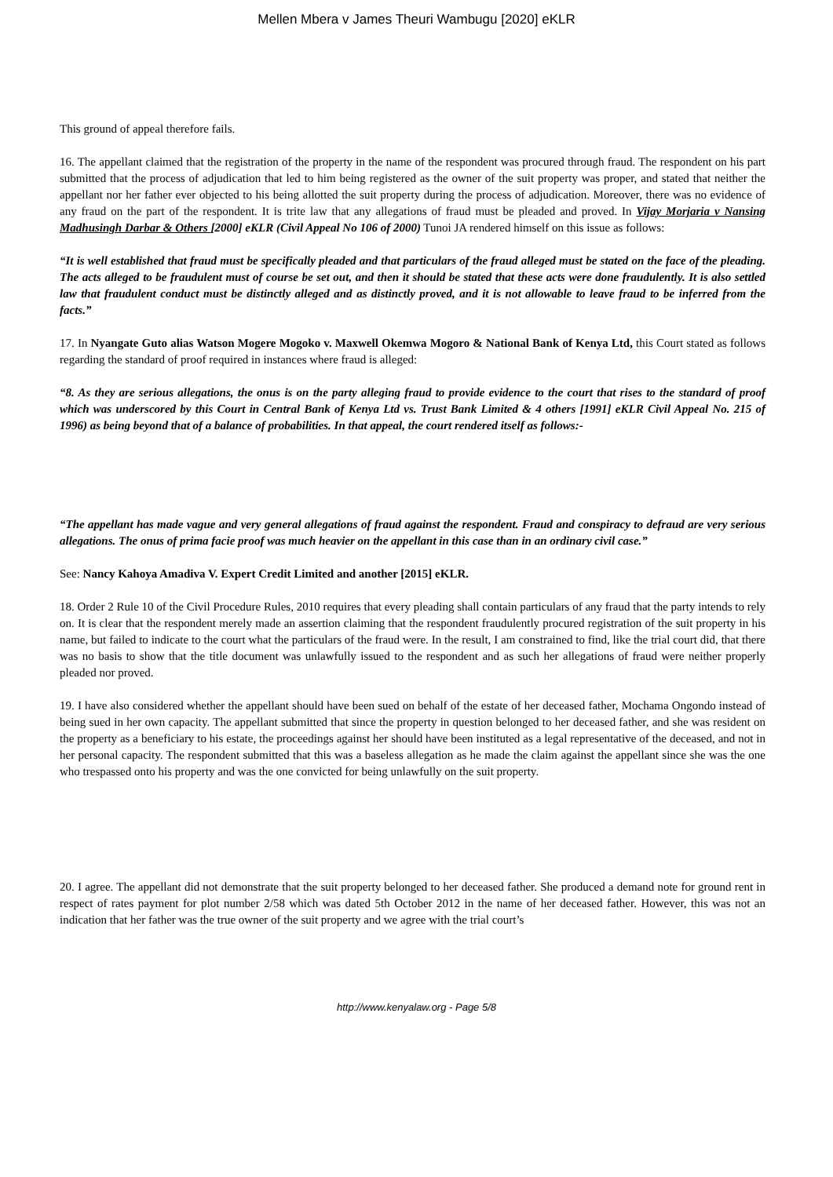Mellen Mbera v James Theuri Wambugu [2020] eKLR
This ground of appeal therefore fails.
16. The appellant claimed that the registration of the property in the name of the respondent was procured through fraud. The respondent on his part submitted that the process of adjudication that led to him being registered as the owner of the suit property was proper, and stated that neither the appellant nor her father ever objected to his being allotted the suit property during the process of adjudication. Moreover, there was no evidence of any fraud on the part of the respondent. It is trite law that any allegations of fraud must be pleaded and proved. In Vijay Morjaria v Nansing Madhusingh Darbar & Others [2000] eKLR (Civil Appeal No 106 of 2000) Tunoi JA rendered himself on this issue as follows:
“It is well established that fraud must be specifically pleaded and that particulars of the fraud alleged must be stated on the face of the pleading. The acts alleged to be fraudulent must of course be set out, and then it should be stated that these acts were done fraudulently. It is also settled law that fraudulent conduct must be distinctly alleged and as distinctly proved, and it is not allowable to leave fraud to be inferred from the facts.”
17. In Nyangate Guto alias Watson Mogere Mogoko v. Maxwell Okemwa Mogoro & National Bank of Kenya Ltd, this Court stated as follows regarding the standard of proof required in instances where fraud is alleged:
“8. As they are serious allegations, the onus is on the party alleging fraud to provide evidence to the court that rises to the standard of proof which was underscored by this Court in Central Bank of Kenya Ltd vs. Trust Bank Limited & 4 others [1991] eKLR Civil Appeal No. 215 of 1996) as being beyond that of a balance of probabilities. In that appeal, the court rendered itself as follows:-
“The appellant has made vague and very general allegations of fraud against the respondent. Fraud and conspiracy to defraud are very serious allegations. The onus of prima facie proof was much heavier on the appellant in this case than in an ordinary civil case.”
See: Nancy Kahoya Amadiva V. Expert Credit Limited and another [2015] eKLR.
18. Order 2 Rule 10 of the Civil Procedure Rules, 2010 requires that every pleading shall contain particulars of any fraud that the party intends to rely on. It is clear that the respondent merely made an assertion claiming that the respondent fraudulently procured registration of the suit property in his name, but failed to indicate to the court what the particulars of the fraud were. In the result, I am constrained to find, like the trial court did, that there was no basis to show that the title document was unlawfully issued to the respondent and as such her allegations of fraud were neither properly pleaded nor proved.
19. I have also considered whether the appellant should have been sued on behalf of the estate of her deceased father, Mochama Ongondo instead of being sued in her own capacity. The appellant submitted that since the property in question belonged to her deceased father, and she was resident on the property as a beneficiary to his estate, the proceedings against her should have been instituted as a legal representative of the deceased, and not in her personal capacity. The respondent submitted that this was a baseless allegation as he made the claim against the appellant since she was the one who trespassed onto his property and was the one convicted for being unlawfully on the suit property.
20. I agree. The appellant did not demonstrate that the suit property belonged to her deceased father. She produced a demand note for ground rent in respect of rates payment for plot number 2/58 which was dated 5th October 2012 in the name of her deceased father. However, this was not an indication that her father was the true owner of the suit property and we agree with the trial court’s
http://www.kenyalaw.org - Page 5/8